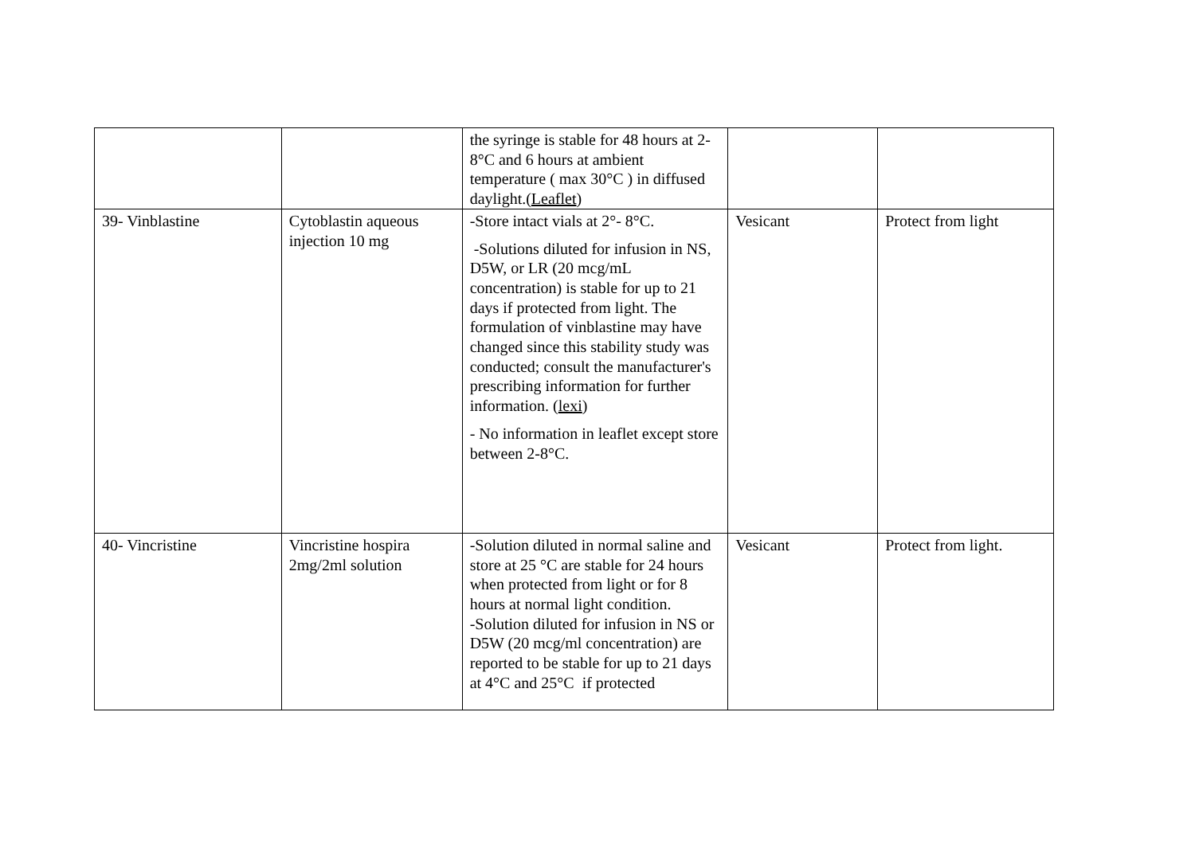| | | the syringe is stable for 48 hours at 2-8°C and 6 hours at ambient temperature ( max 30°C ) in diffused daylight.( Leaflet ) | | |
| 39- Vinblastine | Cytoblastin aqueous injection 10 mg | -Store intact vials at 2°- 8°C. -Solutions diluted for infusion in NS, D5W, or LR (20 mcg/mL concentration) is stable for up to 21 days if protected from light. The formulation of vinblastine may have changed since this stability study was conducted; consult the manufacturer's prescribing information for further information. ( lexi ) - No information in leaflet except store between 2-8°C. | Vesicant | Protect from light |
| 40- Vincristine | Vincristine hospira 2mg/2ml solution | -Solution diluted in normal saline and store at 25 °C are stable for 24 hours when protected from light or for 8 hours at normal light condition. -Solution diluted for infusion in NS or D5W (20 mcg/ml concentration) are reported to be stable for up to 21 days at 4°C and 25°C if protected | Vesicant | Protect from light. |